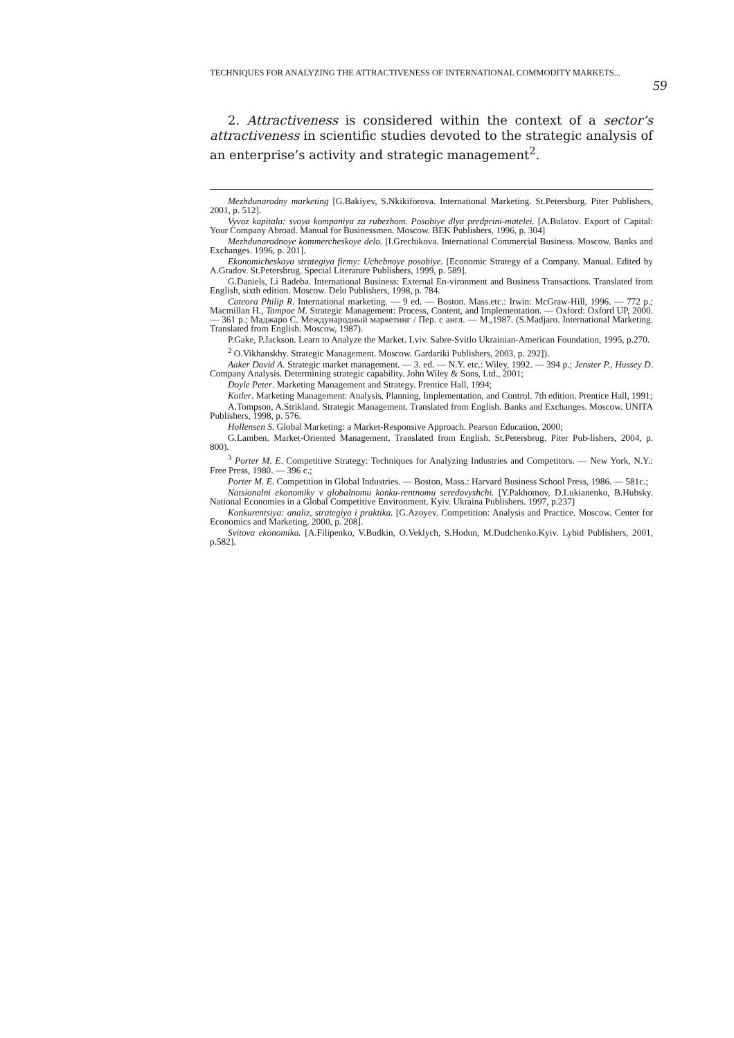TECHNIQUES FOR ANALYZING THE ATTRACTIVENESS OF INTERNATIONAL COMMODITY MARKETS... 59
2. Attractiveness is considered within the context of a sector’s attractiveness in scientific studies devoted to the strategic analysis of an enterprise’s activity and strategic management<sup>2</sup>.
Mezhdunarodny marketing [G.Bakiyev, S.Nkikiforova. International Marketing. St.Petersburg. Piter Publishers, 2001, p. 512].
Vyvoz kapitala: svoya kompaniya za rubezhom. Posobiye dlya predprini-matelei. [A.Bulatov. Export of Capital: Your Company Abroad. Manual for Businessmen. Moscow. BEK Publishers, 1996, p. 304]
Mezhdunarodnoye kommercheskoye delo. [I.Grechikova. International Commercial Business. Moscow. Banks and Exchanges. 1996, p. 201].
Ekonomicheskaya strategiya firmy: Uchebnoye posobiye. [Economic Strategy of a Company. Manual. Edited by A.Gradov. St.Petersbrug. Special Literature Publishers, 1999, p. 589].
G.Daniels, Li Radeba. International Business: External En-vironment and Business Transactions. Translated from English, sixth edition. Moscow. Delo Publishers, 1998, p. 784.
Cateora Philip R. International marketing. — 9 ed. — Boston. Mass.etc.: Irwin: McGraw-Hill, 1996. — 772 p.; Macmillan H., Tampoe M. Strategic Management: Process, Content, and Implementation. — Oxford: Oxford UP, 2000. — 361 p.; Маджаро С. Международный маркетинг / Пер. с англ. — M.,1987. (S.Madjaro. International Marketing. Translated from English. Moscow, 1987).
P.Gake, P.Jackson. Learn to Analyze the Market. Lviv. Sabre-Svitlo Ukrainian-American Foundation, 1995, p.270.
<sup>2</sup> O.Vikhanskhy. Strategic Management. Moscow. Gardariki Publishers, 2003, p. 292]).
Aaker David A. Strategic market management. — 3. ed. — N.Y. etc.: Wiley, 1992. — 394 p.; Jenster P., Hussey D. Company Analysis. Determining strategic capability. John Wiley & Sons, Ltd., 2001;
Doyle Peter. Marketing Management and Strategy. Prentice Hall, 1994;
Kotler. Marketing Management: Analysis, Planning, Implementation, and Control. 7th edition. Prentice Hall, 1991;
A.Tompson, A.Strikland. Strategic Management. Translated from English. Banks and Exchanges. Moscow. UNITA Publishers, 1998, p. 576.
Hollensen S. Global Marketing: a Market-Responsive Approach. Pearson Education, 2000;
G.Lamben. Market-Oriented Management. Translated from English. St.Petersbrug. Piter Pub-lishers, 2004, p. 800).
<sup>3</sup> Porter M. E. Competitive Strategy: Techniques for Analyzing Industries and Competitors. — New York, N.Y.: Free Press, 1980. — 396 c.;
Porter M. E. Competition in Global Industries. — Boston, Mass.: Harvard Business School Press, 1986. — 581c.;
Natsionalni ekonomiky v globalnomu konku-rentnomu seredovyshchi. [Y.Pakhomov, D.Lukianenko, B.Hubsky. National Economies in a Global Competitive Environment. Kyiv. Ukraina Publishers. 1997, p.237]
Konkurentsiya: analiz, strategiya i praktika. [G.Azoyev. Competition: Analysis and Practice. Moscow. Center for Economics and Marketing. 2000, p. 208].
Svitova ekonomika. [A.Filipenko, V.Budkin, O.Veklych, S.Hodun, M.Dudchenko.Kyiv. Lybid Publishers, 2001, p.582].